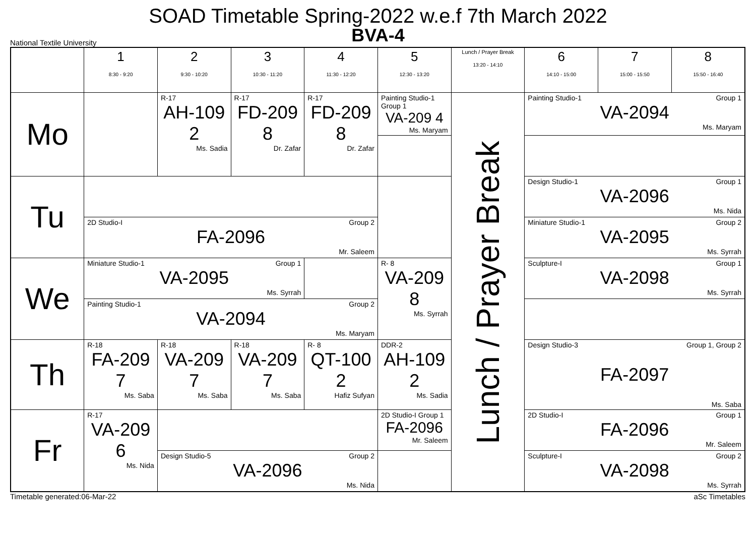SOAD Timetable Spring-2022 w.e.f 7th March 2022
BVA-4
National Textile University
| | 1 8:30 - 9:20 | 2 9:30 - 10:20 | 3 10:30 - 11:20 | 4 11:30 - 12:20 | 5 12:30 - 13:20 | Lunch / Prayer Break 13:20 - 14:10 | 6 14:10 - 15:00 | 7 15:00 - 15:50 | 8 15:50 - 16:40 |
| --- | --- | --- | --- | --- | --- | --- | --- | --- | --- |
| Mo | | R-17 AH-109 2 Ms. Sadia | R-17 FD-209 8 Dr. Zafar | R-17 FD-209 8 Dr. Zafar | Painting Studio-1 Group 1 VA-209 4 Ms. Maryam | Lunch / Prayer Break | Painting Studio-1 Group 1 VA-2094 Ms. Maryam | | |
| Tu | | | | | | | Design Studio-1 Group 1 VA-2096 Ms. Nida | | |
| | 2D Studio-I Group 2 FA-2096 Mr. Saleem | | | | | | Miniature Studio-1 Group 2 VA-2095 Ms. Syrrah | | |
| We | Miniature Studio-1 Group 1 VA-2095 Ms. Syrrah | | | | R- 8 VA-209 8 Ms. Syrrah | | Sculpture-I Group 1 VA-2098 Ms. Syrrah | | |
| | Painting Studio-1 Group 2 VA-2094 Ms. Maryam | | | | | | | | |
| Th | R-18 FA-209 7 Ms. Saba | R-18 VA-209 7 Ms. Saba | R-18 VA-209 7 Ms. Saba | R- 8 QT-100 2 Hafiz Sufyan | DDR-2 AH-109 2 Ms. Sadia | | Design Studio-3 Group 1, Group 2 FA-2097 Ms. Saba | | |
| Fr | R-17 VA-209 6 Ms. Nida | | | | 2D Studio-I Group 1 FA-2096 Mr. Saleem | | 2D Studio-I Group 1 FA-2096 Mr. Saleem | | |
| | | Design Studio-5 Group 2 VA-2096 Ms. Nida | | | | | Sculpture-I Group 2 VA-2098 Ms. Syrrah | | |
Timetable generated:06-Mar-22 aSc Timetables